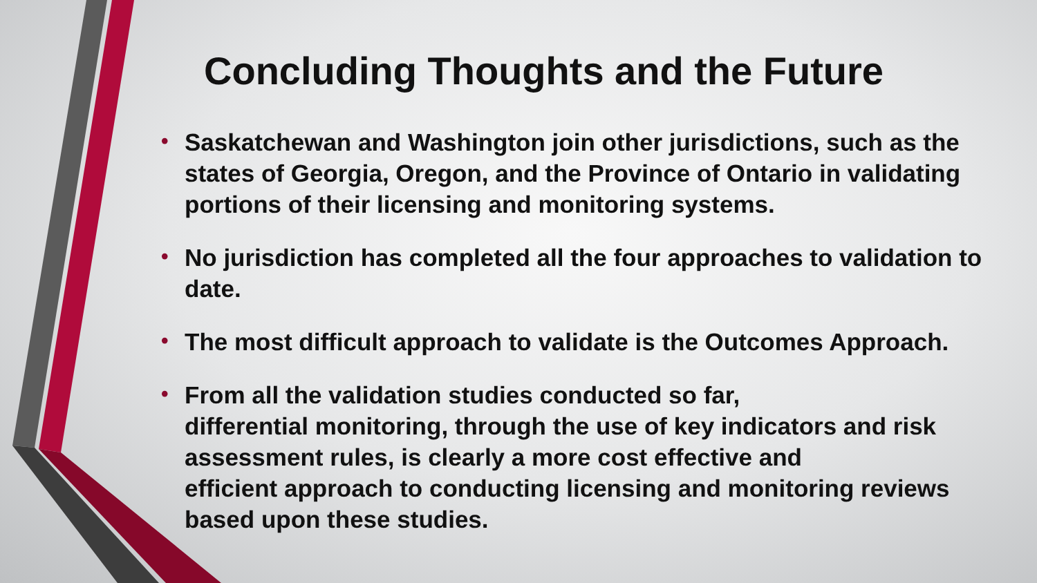Concluding Thoughts and the Future
• Saskatchewan and Washington join other jurisdictions, such as the states of Georgia, Oregon, and the Province of Ontario in validating portions of their licensing and monitoring systems.
• No jurisdiction has completed all the four approaches to validation to date.
• The most difficult approach to validate is the Outcomes Approach.
• From all the validation studies conducted so far,
differential monitoring, through the use of key indicators and risk assessment rules, is clearly a more cost effective and
efficient approach to conducting licensing and monitoring reviews based upon these studies.